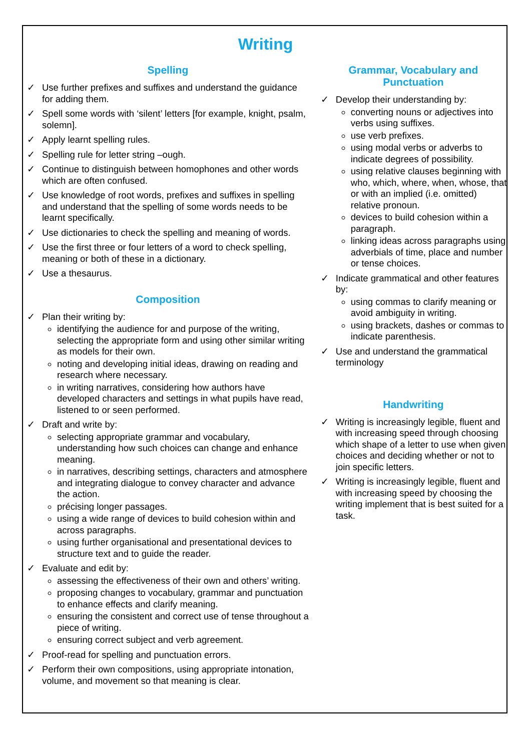Writing
Spelling
✓ Use further prefixes and suffixes and understand the guidance for adding them.
✓ Spell some words with ‘silent’ letters [for example, knight, psalm, solemn].
✓ Apply learnt spelling rules.
✓ Spelling rule for letter string –ough.
✓ Continue to distinguish between homophones and other words which are often confused.
✓ Use knowledge of root words, prefixes and suffixes in spelling and understand that the spelling of some words needs to be learnt specifically.
✓ Use dictionaries to check the spelling and meaning of words.
✓ Use the first three or four letters of a word to check spelling, meaning or both of these in a dictionary.
✓ Use a thesaurus.
Composition
✓ Plan their writing by:
identifying the audience for and purpose of the writing, selecting the appropriate form and using other similar writing as models for their own.
noting and developing initial ideas, drawing on reading and research where necessary.
in writing narratives, considering how authors have developed characters and settings in what pupils have read, listened to or seen performed.
✓ Draft and write by:
selecting appropriate grammar and vocabulary, understanding how such choices can change and enhance meaning.
in narratives, describing settings, characters and atmosphere and integrating dialogue to convey character and advance the action.
précising longer passages.
using a wide range of devices to build cohesion within and across paragraphs.
using further organisational and presentational devices to structure text and to guide the reader.
✓ Evaluate and edit by:
assessing the effectiveness of their own and others’ writing.
proposing changes to vocabulary, grammar and punctuation to enhance effects and clarify meaning.
ensuring the consistent and correct use of tense throughout a piece of writing.
ensuring correct subject and verb agreement.
✓ Proof-read for spelling and punctuation errors.
✓ Perform their own compositions, using appropriate intonation, volume, and movement so that meaning is clear.
Grammar, Vocabulary and Punctuation
✓ Develop their understanding by:
converting nouns or adjectives into verbs using suffixes.
use verb prefixes.
using modal verbs or adverbs to indicate degrees of possibility.
using relative clauses beginning with who, which, where, when, whose, that or with an implied (i.e. omitted) relative pronoun.
devices to build cohesion within a paragraph.
linking ideas across paragraphs using adverbials of time, place and number or tense choices.
✓ Indicate grammatical and other features by:
using commas to clarify meaning or avoid ambiguity in writing.
using brackets, dashes or commas to indicate parenthesis.
✓ Use and understand the grammatical terminology
Handwriting
✓ Writing is increasingly legible, fluent and with increasing speed through choosing which shape of a letter to use when given choices and deciding whether or not to join specific letters.
✓ Writing is increasingly legible, fluent and with increasing speed by choosing the writing implement that is best suited for a task.